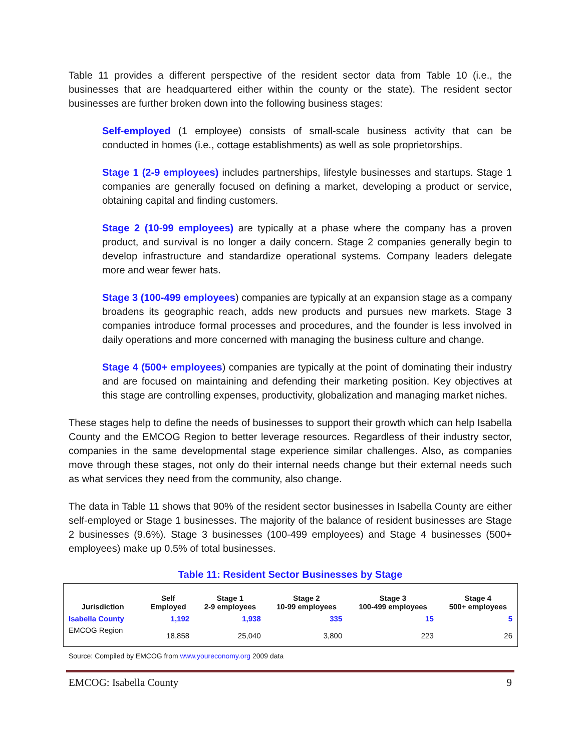Table 11 provides a different perspective of the resident sector data from Table 10 (i.e., the businesses that are headquartered either within the county or the state). The resident sector businesses are further broken down into the following business stages:
Self-employed (1 employee) consists of small-scale business activity that can be conducted in homes (i.e., cottage establishments) as well as sole proprietorships.
Stage 1 (2-9 employees) includes partnerships, lifestyle businesses and startups. Stage 1 companies are generally focused on defining a market, developing a product or service, obtaining capital and finding customers.
Stage 2 (10-99 employees) are typically at a phase where the company has a proven product, and survival is no longer a daily concern. Stage 2 companies generally begin to develop infrastructure and standardize operational systems. Company leaders delegate more and wear fewer hats.
Stage 3 (100-499 employees) companies are typically at an expansion stage as a company broadens its geographic reach, adds new products and pursues new markets. Stage 3 companies introduce formal processes and procedures, and the founder is less involved in daily operations and more concerned with managing the business culture and change.
Stage 4 (500+ employees) companies are typically at the point of dominating their industry and are focused on maintaining and defending their marketing position. Key objectives at this stage are controlling expenses, productivity, globalization and managing market niches.
These stages help to define the needs of businesses to support their growth which can help Isabella County and the EMCOG Region to better leverage resources. Regardless of their industry sector, companies in the same developmental stage experience similar challenges. Also, as companies move through these stages, not only do their internal needs change but their external needs such as what services they need from the community, also change.
The data in Table 11 shows that 90% of the resident sector businesses in Isabella County are either self-employed or Stage 1 businesses. The majority of the balance of resident businesses are Stage 2 businesses (9.6%). Stage 3 businesses (100-499 employees) and Stage 4 businesses (500+ employees) make up 0.5% of total businesses.
Table 11: Resident Sector Businesses by Stage
| Jurisdiction | Self Employed | Stage 1 2-9 employees | Stage 2 10-99 employees | Stage 3 100-499 employees | Stage 4 500+ employees |
| --- | --- | --- | --- | --- | --- |
| Isabella County | 1,192 | 1,938 | 335 | 15 | 5 |
| EMCOG Region | 18,858 | 25,040 | 3,800 | 223 | 26 |
Source: Compiled by EMCOG from www.youreconomy.org 2009 data
EMCOG: Isabella County 9